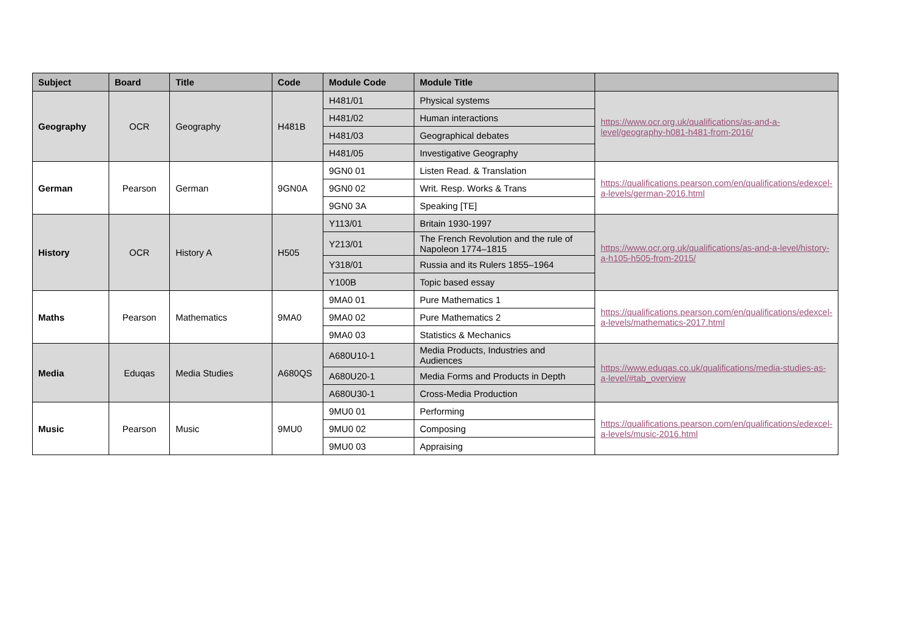| Subject | Board | Title | Code | Module Code | Module Title | |
| --- | --- | --- | --- | --- | --- | --- |
| Geography | OCR | Geography | H481B | H481/01 | Physical systems | https://www.ocr.org.uk/qualifications/as-and-a-level/geography-h081-h481-from-2016/ |
| | | | | H481/02 | Human interactions | |
| | | | | H481/03 | Geographical debates | |
| | | | | H481/05 | Investigative Geography | |
| German | Pearson | German | 9GN0A | 9GN0 01 | Listen Read. & Translation | https://qualifications.pearson.com/en/qualifications/edexcel-a-levels/german-2016.html |
| | | | | 9GN0 02 | Writ. Resp. Works & Trans | |
| | | | | 9GN0 3A | Speaking [TE] | |
| History | OCR | History A | H505 | Y113/01 | Britain 1930-1997 | https://www.ocr.org.uk/qualifications/as-and-a-level/history-a-h105-h505-from-2015/ |
| | | | | Y213/01 | The French Revolution and the rule of Napoleon 1774–1815 | |
| | | | | Y318/01 | Russia and its Rulers 1855–1964 | |
| | | | | Y100B | Topic based essay | |
| Maths | Pearson | Mathematics | 9MA0 | 9MA0 01 | Pure Mathematics 1 | https://qualifications.pearson.com/en/qualifications/edexcel-a-levels/mathematics-2017.html |
| | | | | 9MA0 02 | Pure Mathematics 2 | |
| | | | | 9MA0 03 | Statistics & Mechanics | |
| Media | Eduqas | Media Studies | A680QS | A680U10-1 | Media Products, Industries and Audiences | https://www.eduqas.co.uk/qualifications/media-studies-as-a-level/#tab_overview |
| | | | | A680U20-1 | Media Forms and Products in Depth | |
| | | | | A680U30-1 | Cross-Media Production | |
| Music | Pearson | Music | 9MU0 | 9MU0 01 | Performing | https://qualifications.pearson.com/en/qualifications/edexcel-a-levels/music-2016.html |
| | | | | 9MU0 02 | Composing | |
| | | | | 9MU0 03 | Appraising | |